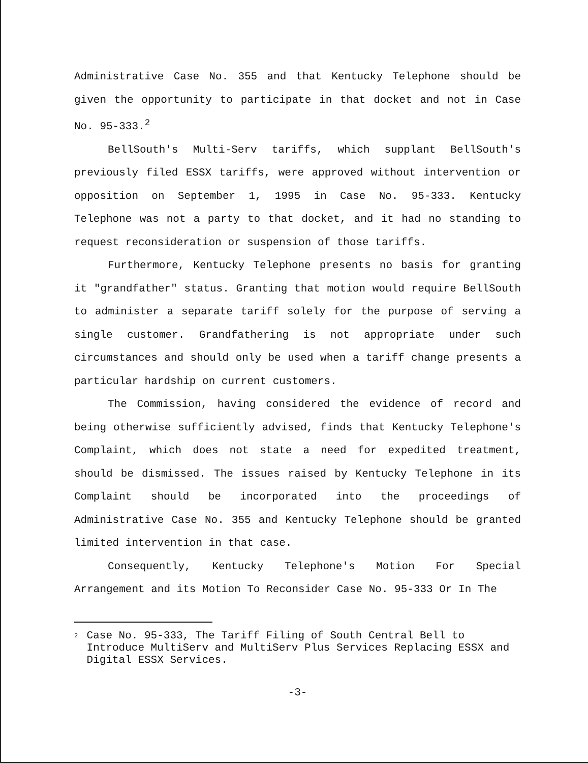Administrative Case No. 355 and that Kentucky Telephone should be given the opportunity to participate in that docket and not in Case No. 95-333.<sup>2</sup>
BellSouth's Multi-Serv tariffs, which supplant BellSouth's previously filed ESSX tariffs, were approved without intervention or opposition on September 1, 1995 in Case No. 95-333. Kentucky Telephone was not a party to that docket, and it had no standing to request reconsideration or suspension of those tariffs.
Furthermore, Kentucky Telephone presents no basis for granting it "grandfather" status. Granting that motion would require BellSouth to administer a separate tariff solely for the purpose of serving a single customer. Grandfathering is not appropriate under such circumstances and should only be used when a tariff change presents a particular hardship on current customers.
The Commission, having considered the evidence of record and being otherwise sufficiently advised, finds that Kentucky Telephone's Complaint, which does not state a need for expedited treatment, should be dismissed. The issues raised by Kentucky Telephone in its Complaint should be incorporated into the proceedings of Administrative Case No. 355 and Kentucky Telephone should be granted limited intervention in that case.
Consequently, Kentucky Telephone's Motion For Special Arrangement and its Motion To Reconsider Case No. 95-333 Or In The
<sup>2</sup>
Case No. 95-333, The Tariff Filing of South Central Bell to Introduce MultiServ and MultiServ Plus Services Replacing ESSX and Digital ESSX Services.
-3-